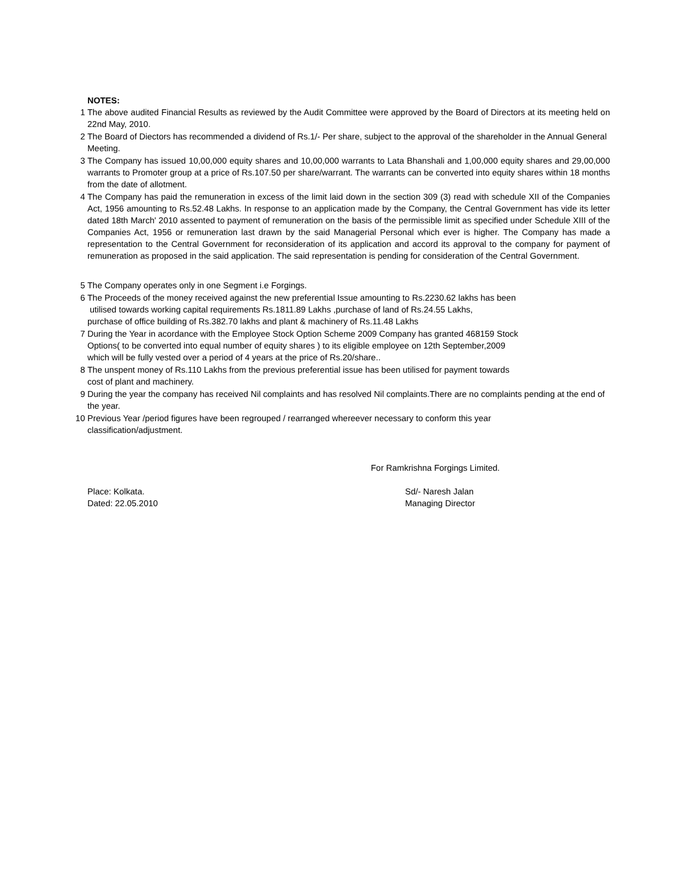NOTES:
1 The above audited Financial Results as reviewed by the Audit Committee were approved by the Board of Directors at its meeting held on 22nd May, 2010.
2 The Board of Diectors has recommended a dividend of Rs.1/- Per share, subject to the approval of the shareholder in the Annual General Meeting.
3 The Company has issued 10,00,000 equity shares and 10,00,000 warrants to Lata Bhanshali and 1,00,000 equity shares and 29,00,000 warrants to Promoter group at a price of Rs.107.50 per share/warrant. The warrants can be converted into equity shares within 18 months from the date of allotment.
4 The Company has paid the remuneration in excess of the limit laid down in the section 309 (3) read with schedule XII of the Companies Act, 1956 amounting to Rs.52.48 Lakhs. In response to an application made by the Company, the Central Government has vide its letter dated 18th March' 2010 assented to payment of remuneration on the basis of the permissible limit as specified under Schedule XIII of the Companies Act, 1956 or remuneration last drawn by the said Managerial Personal which ever is higher. The Company has made a representation to the Central Government for reconsideration of its application and accord its approval to the company for payment of remuneration as proposed in the said application. The said representation is pending for consideration of the Central Government.
5 The Company operates only in one Segment i.e Forgings.
6 The Proceeds of the money received against the new preferential Issue amounting to Rs.2230.62 lakhs has been
utilised towards working capital requirements Rs.1811.89 Lakhs ,purchase of land of Rs.24.55 Lakhs,
purchase of office building of Rs.382.70 lakhs and plant & machinery of Rs.11.48 Lakhs
7 During the Year in acordance with the Employee Stock Option Scheme 2009 Company has granted 468159 Stock
Options( to be converted into equal number of equity shares ) to its eligible employee on 12th September,2009
which will be fully vested over a period of 4 years at the price of Rs.20/share..
8 The unspent money of Rs.110 Lakhs from the previous preferential issue has been utilised for payment towards
cost of plant and machinery.
9 During the year the company has received Nil complaints and has resolved Nil complaints.There are no complaints pending at the end of the year.
10 Previous Year /period figures have been regrouped / rearranged whereever necessary to conform this year
classification/adjustment.
Place: Kolkata.
Dated: 22.05.2010
For Ramkrishna Forgings Limited.
Sd/- Naresh Jalan
Managing Director